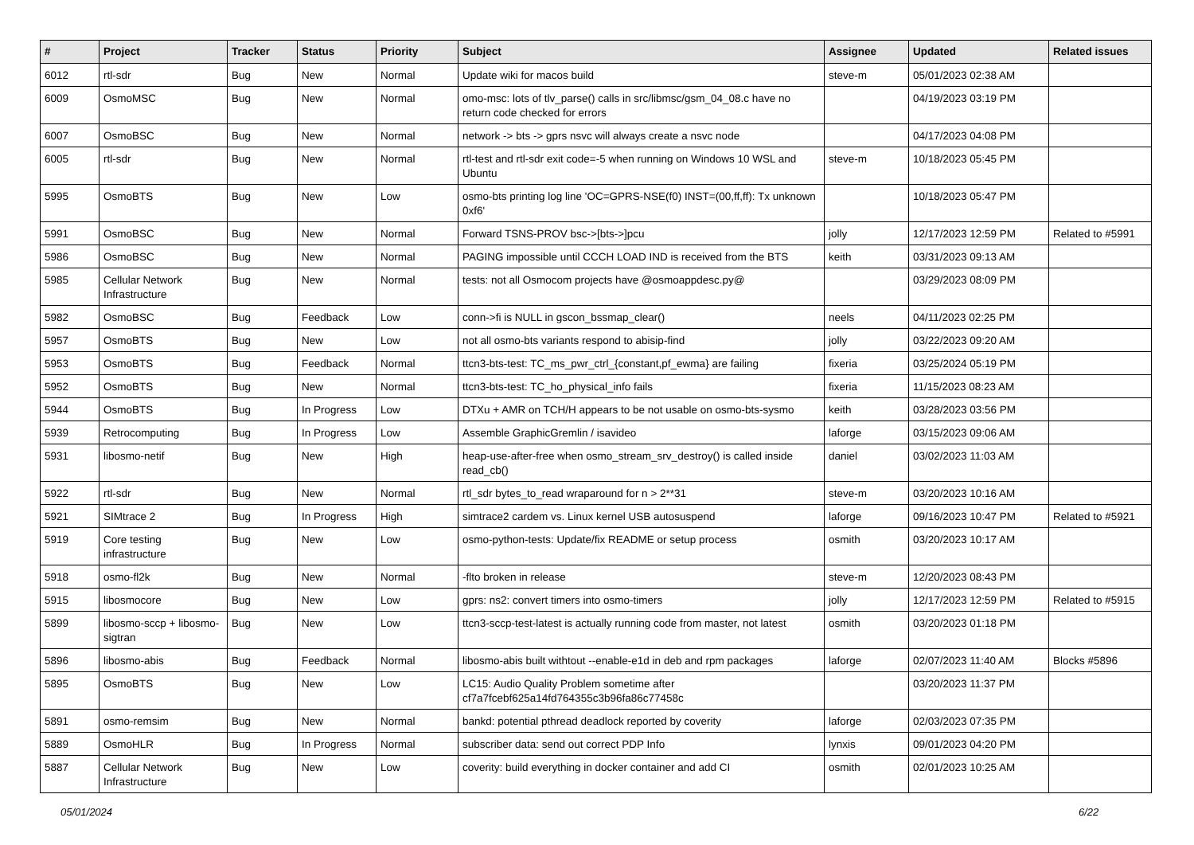| # | Project | Tracker | Status | Priority | Subject | Assignee | Updated | Related issues |
| --- | --- | --- | --- | --- | --- | --- | --- | --- |
| 6012 | rtl-sdr | Bug | New | Normal | Update wiki for macos build | steve-m | 05/01/2023 02:38 AM | |
| 6009 | OsmoMSC | Bug | New | Normal | omo-msc: lots of tlv_parse() calls in src/libmsc/gsm_04_08.c have no return code checked for errors | | 04/19/2023 03:19 PM | |
| 6007 | OsmoBSC | Bug | New | Normal | network -> bts -> gprs nsvc will always create a nsvc node | | 04/17/2023 04:08 PM | |
| 6005 | rtl-sdr | Bug | New | Normal | rtl-test and rtl-sdr exit code=-5 when running on Windows 10 WSL and Ubuntu | steve-m | 10/18/2023 05:45 PM | |
| 5995 | OsmoBTS | Bug | New | Low | osmo-bts printing log line 'OC=GPRS-NSE(f0) INST=(00,ff,ff): Tx unknown 0xf6' | | 10/18/2023 05:47 PM | |
| 5991 | OsmoBSC | Bug | New | Normal | Forward TSNS-PROV bsc->[bts->]pcu | jolly | 12/17/2023 12:59 PM | Related to #5991 |
| 5986 | OsmoBSC | Bug | New | Normal | PAGING impossible until CCCH LOAD IND is received from the BTS | keith | 03/31/2023 09:13 AM | |
| 5985 | Cellular Network Infrastructure | Bug | New | Normal | tests: not all Osmocom projects have @osmoappdesc.py@ | | 03/29/2023 08:09 PM | |
| 5982 | OsmoBSC | Bug | Feedback | Low | conn->fi is NULL in gscon_bssmap_clear() | neels | 04/11/2023 02:25 PM | |
| 5957 | OsmoBTS | Bug | New | Low | not all osmo-bts variants respond to abisip-find | jolly | 03/22/2023 09:20 AM | |
| 5953 | OsmoBTS | Bug | Feedback | Normal | ttcn3-bts-test: TC_ms_pwr_ctrl_{constant,pf_ewma} are failing | fixeria | 03/25/2024 05:19 PM | |
| 5952 | OsmoBTS | Bug | New | Normal | ttcn3-bts-test: TC_ho_physical_info fails | fixeria | 11/15/2023 08:23 AM | |
| 5944 | OsmoBTS | Bug | In Progress | Low | DTXu + AMR on TCH/H appears to be not usable on osmo-bts-sysmo | keith | 03/28/2023 03:56 PM | |
| 5939 | Retrocomputing | Bug | In Progress | Low | Assemble GraphicGremlin / isavideo | laforge | 03/15/2023 09:06 AM | |
| 5931 | libosmo-netif | Bug | New | High | heap-use-after-free when osmo_stream_srv_destroy() is called inside read_cb() | daniel | 03/02/2023 11:03 AM | |
| 5922 | rtl-sdr | Bug | New | Normal | rtl_sdr bytes_to_read wraparound for n > 2**31 | steve-m | 03/20/2023 10:16 AM | |
| 5921 | SIMtrace 2 | Bug | In Progress | High | simtrace2 cardem vs. Linux kernel USB autosuspend | laforge | 09/16/2023 10:47 PM | Related to #5921 |
| 5919 | Core testing infrastructure | Bug | New | Low | osmo-python-tests: Update/fix README or setup process | osmith | 03/20/2023 10:17 AM | |
| 5918 | osmo-fl2k | Bug | New | Normal | -flto broken in release | steve-m | 12/20/2023 08:43 PM | |
| 5915 | libosmocore | Bug | New | Low | gprs: ns2: convert timers into osmo-timers | jolly | 12/17/2023 12:59 PM | Related to #5915 |
| 5899 | libosmo-sccp + libosmo-sigtran | Bug | New | Low | ttcn3-sccp-test-latest is actually running code from master, not latest | osmith | 03/20/2023 01:18 PM | |
| 5896 | libosmo-abis | Bug | Feedback | Normal | libosmo-abis built withtout --enable-e1d in deb and rpm packages | laforge | 02/07/2023 11:40 AM | Blocks #5896 |
| 5895 | OsmoBTS | Bug | New | Low | LC15: Audio Quality Problem sometime after cf7a7fcebf625a14fd764355c3b96fa86c77458c | | 03/20/2023 11:37 PM | |
| 5891 | osmo-remsim | Bug | New | Normal | bankd: potential pthread deadlock reported by coverity | laforge | 02/03/2023 07:35 PM | |
| 5889 | OsmoHLR | Bug | In Progress | Normal | subscriber data: send out correct PDP Info | lynxis | 09/01/2023 04:20 PM | |
| 5887 | Cellular Network Infrastructure | Bug | New | Low | coverity: build everything in docker container and add CI | osmith | 02/01/2023 10:25 AM | |
05/01/2024 6/22